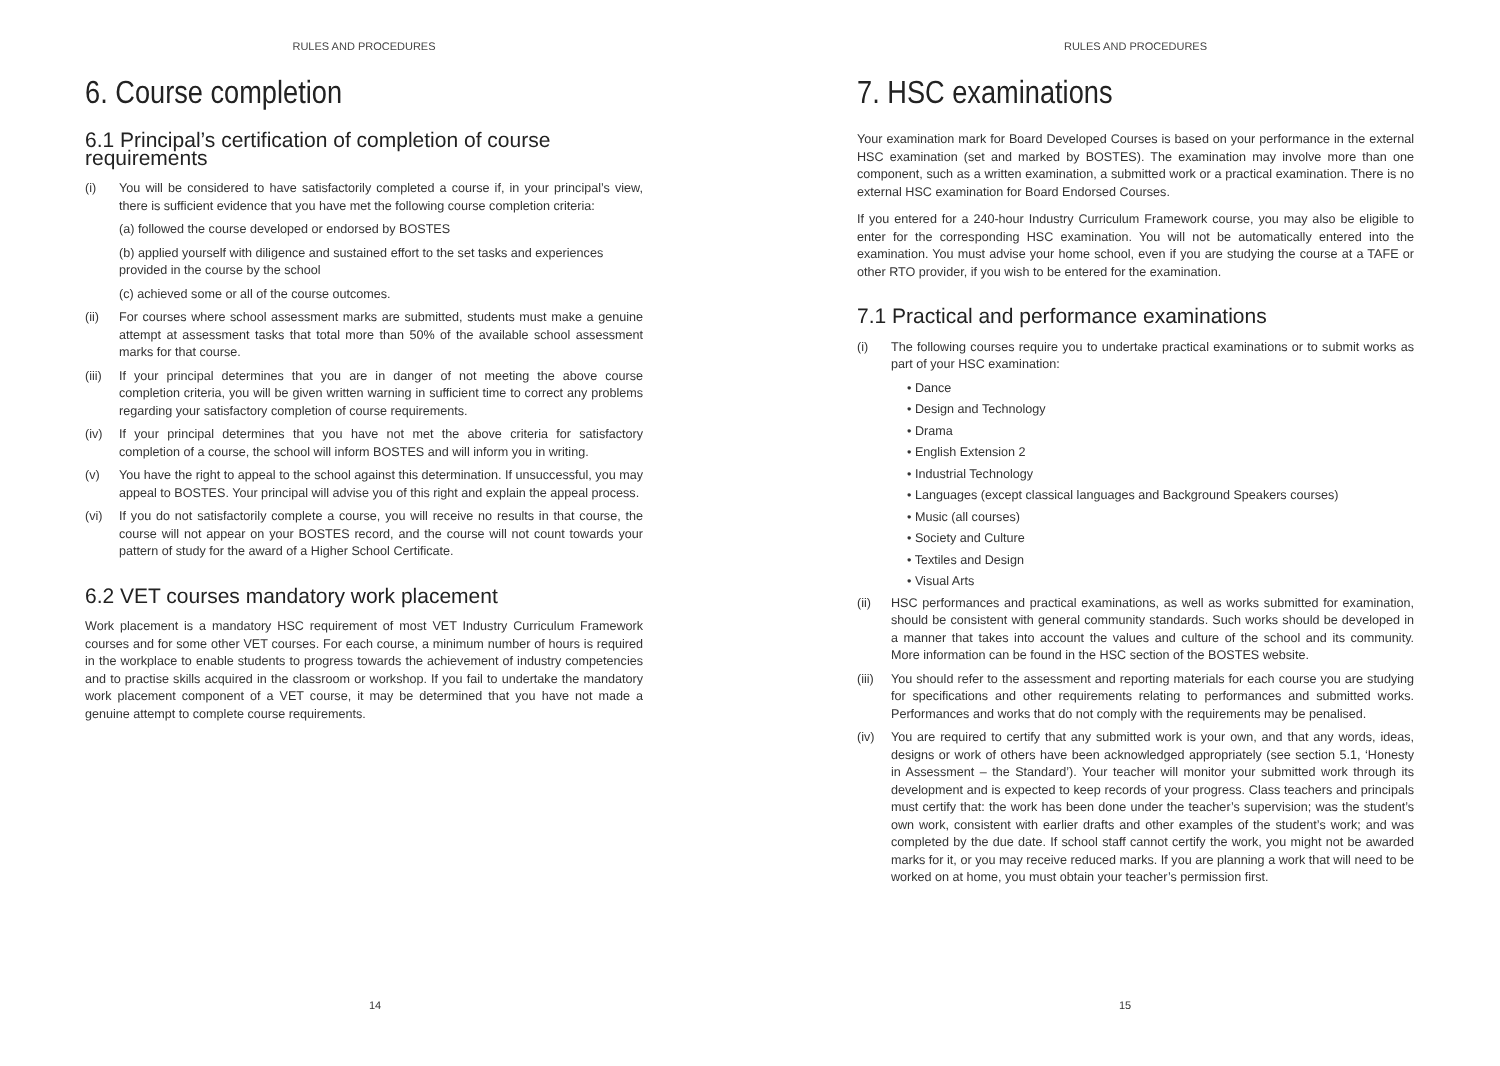RULES AND PROCEDURES
6. Course completion
6.1 Principal’s certification of completion of course requirements
(i) You will be considered to have satisfactorily completed a course if, in your principal’s view, there is sufficient evidence that you have met the following course completion criteria:
(a) followed the course developed or endorsed by BOSTES
(b) applied yourself with diligence and sustained effort to the set tasks and experiences provided in the course by the school
(c) achieved some or all of the course outcomes.
(ii) For courses where school assessment marks are submitted, students must make a genuine attempt at assessment tasks that total more than 50% of the available school assessment marks for that course.
(iii) If your principal determines that you are in danger of not meeting the above course completion criteria, you will be given written warning in sufficient time to correct any problems regarding your satisfactory completion of course requirements.
(iv) If your principal determines that you have not met the above criteria for satisfactory completion of a course, the school will inform BOSTES and will inform you in writing.
(v) You have the right to appeal to the school against this determination. If unsuccessful, you may appeal to BOSTES. Your principal will advise you of this right and explain the appeal process.
(vi) If you do not satisfactorily complete a course, you will receive no results in that course, the course will not appear on your BOSTES record, and the course will not count towards your pattern of study for the award of a Higher School Certificate.
6.2 VET courses mandatory work placement
Work placement is a mandatory HSC requirement of most VET Industry Curriculum Framework courses and for some other VET courses. For each course, a minimum number of hours is required in the workplace to enable students to progress towards the achievement of industry competencies and to practise skills acquired in the classroom or workshop. If you fail to undertake the mandatory work placement component of a VET course, it may be determined that you have not made a genuine attempt to complete course requirements.
14
RULES AND PROCEDURES
7. HSC examinations
Your examination mark for Board Developed Courses is based on your performance in the external HSC examination (set and marked by BOSTES). The examination may involve more than one component, such as a written examination, a submitted work or a practical examination. There is no external HSC examination for Board Endorsed Courses.
If you entered for a 240-hour Industry Curriculum Framework course, you may also be eligible to enter for the corresponding HSC examination. You will not be automatically entered into the examination. You must advise your home school, even if you are studying the course at a TAFE or other RTO provider, if you wish to be entered for the examination.
7.1 Practical and performance examinations
(i) The following courses require you to undertake practical examinations or to submit works as part of your HSC examination:
• Dance
• Design and Technology
• Drama
• English Extension 2
• Industrial Technology
• Languages (except classical languages and Background Speakers courses)
• Music (all courses)
• Society and Culture
• Textiles and Design
• Visual Arts
(ii) HSC performances and practical examinations, as well as works submitted for examination, should be consistent with general community standards. Such works should be developed in a manner that takes into account the values and culture of the school and its community. More information can be found in the HSC section of the BOSTES website.
(iii) You should refer to the assessment and reporting materials for each course you are studying for specifications and other requirements relating to performances and submitted works. Performances and works that do not comply with the requirements may be penalised.
(iv) You are required to certify that any submitted work is your own, and that any words, ideas, designs or work of others have been acknowledged appropriately (see section 5.1, ‘Honesty in Assessment – the Standard’). Your teacher will monitor your submitted work through its development and is expected to keep records of your progress. Class teachers and principals must certify that: the work has been done under the teacher’s supervision; was the student’s own work, consistent with earlier drafts and other examples of the student’s work; and was completed by the due date. If school staff cannot certify the work, you might not be awarded marks for it, or you may receive reduced marks. If you are planning a work that will need to be worked on at home, you must obtain your teacher’s permission first.
15